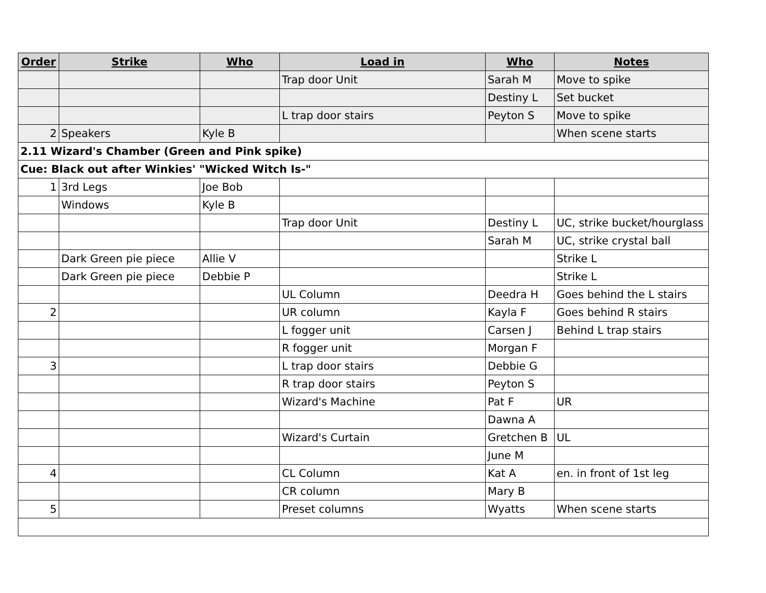| Order | Strike | Who | Load in | Who | Notes |
| --- | --- | --- | --- | --- | --- |
| | | | Trap door Unit | Sarah M | Move to spike |
| | | | | Destiny L | Set bucket |
| | | | L trap door stairs | Peyton S | Move to spike |
| 2 | Speakers | Kyle B | | | When scene starts |
| 2.11 Wizard's Chamber (Green and Pink spike) | | | | | |
| Cue: Black out after Winkies' "Wicked Witch Is-" | | | | | |
| 1 | 3rd Legs | Joe Bob | | | |
| | Windows | Kyle B | | | |
| | | | Trap door Unit | Destiny L | UC, strike bucket/hourglass |
| | | | | Sarah M | UC, strike crystal ball |
| | Dark Green pie piece | Allie V | | | Strike L |
| | Dark Green pie piece | Debbie P | | | Strike L |
| | | | UL Column | Deedra H | Goes behind the L stairs |
| 2 | | | UR column | Kayla F | Goes behind R stairs |
| | | | L fogger unit | Carsen J | Behind L trap stairs |
| | | | R fogger unit | Morgan F | |
| 3 | | | L trap door stairs | Debbie G | |
| | | | R trap door stairs | Peyton S | |
| | | | Wizard's Machine | Pat F | UR |
| | | | | Dawna A | |
| | | | Wizard's Curtain | Gretchen B | UL |
| | | | | June M | |
| 4 | | | CL Column | Kat A | en. in front of 1st leg |
| | | | CR column | Mary B | |
| 5 | | | Preset columns | Wyatts | When scene starts |